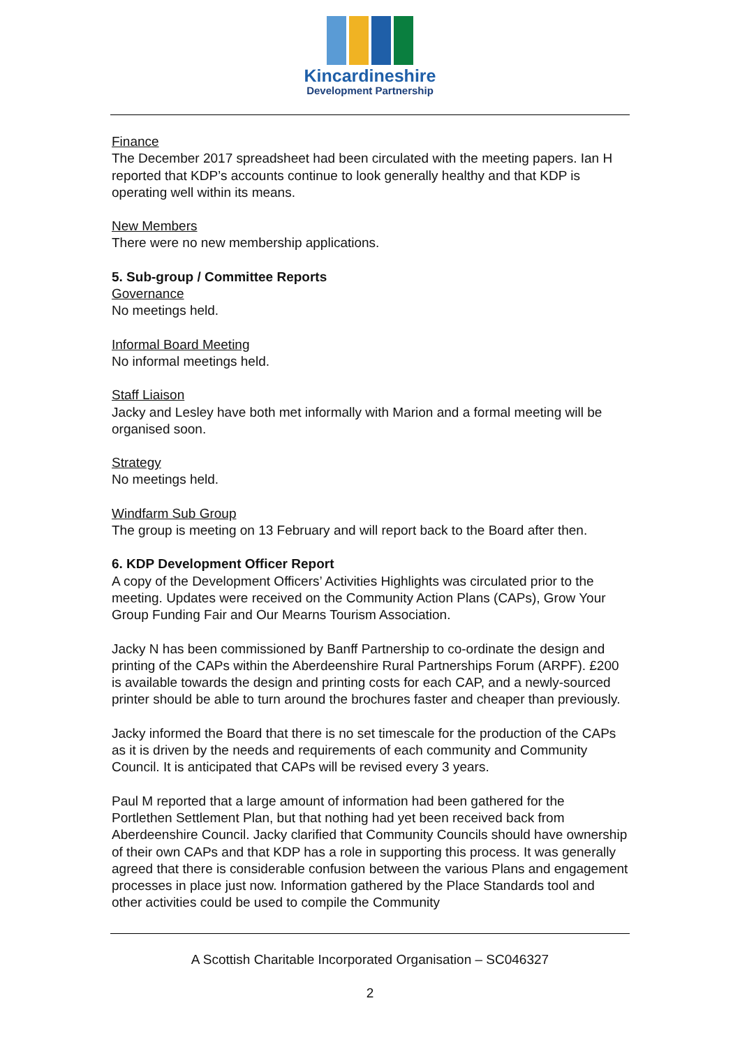Kincardineshire
Development Partnership
Finance
The December 2017 spreadsheet had been circulated with the meeting papers. Ian H reported that KDP’s accounts continue to look generally healthy and that KDP is operating well within its means.
New Members
There were no new membership applications.
5. Sub-group / Committee Reports
Governance
No meetings held.
Informal Board Meeting
No informal meetings held.
Staff Liaison
Jacky and Lesley have both met informally with Marion and a formal meeting will be organised soon.
Strategy
No meetings held.
Windfarm Sub Group
The group is meeting on 13 February and will report back to the Board after then.
6. KDP Development Officer Report
A copy of the Development Officers’ Activities Highlights was circulated prior to the meeting. Updates were received on the Community Action Plans (CAPs), Grow Your Group Funding Fair and Our Mearns Tourism Association.
Jacky N has been commissioned by Banff Partnership to co-ordinate the design and printing of the CAPs within the Aberdeenshire Rural Partnerships Forum (ARPF). £200 is available towards the design and printing costs for each CAP, and a newly-sourced printer should be able to turn around the brochures faster and cheaper than previously.
Jacky informed the Board that there is no set timescale for the production of the CAPs as it is driven by the needs and requirements of each community and Community Council. It is anticipated that CAPs will be revised every 3 years.
Paul M reported that a large amount of information had been gathered for the Portlethen Settlement Plan, but that nothing had yet been received back from Aberdeenshire Council. Jacky clarified that Community Councils should have ownership of their own CAPs and that KDP has a role in supporting this process. It was generally agreed that there is considerable confusion between the various Plans and engagement processes in place just now. Information gathered by the Place Standards tool and other activities could be used to compile the Community
A Scottish Charitable Incorporated Organisation – SC046327
2